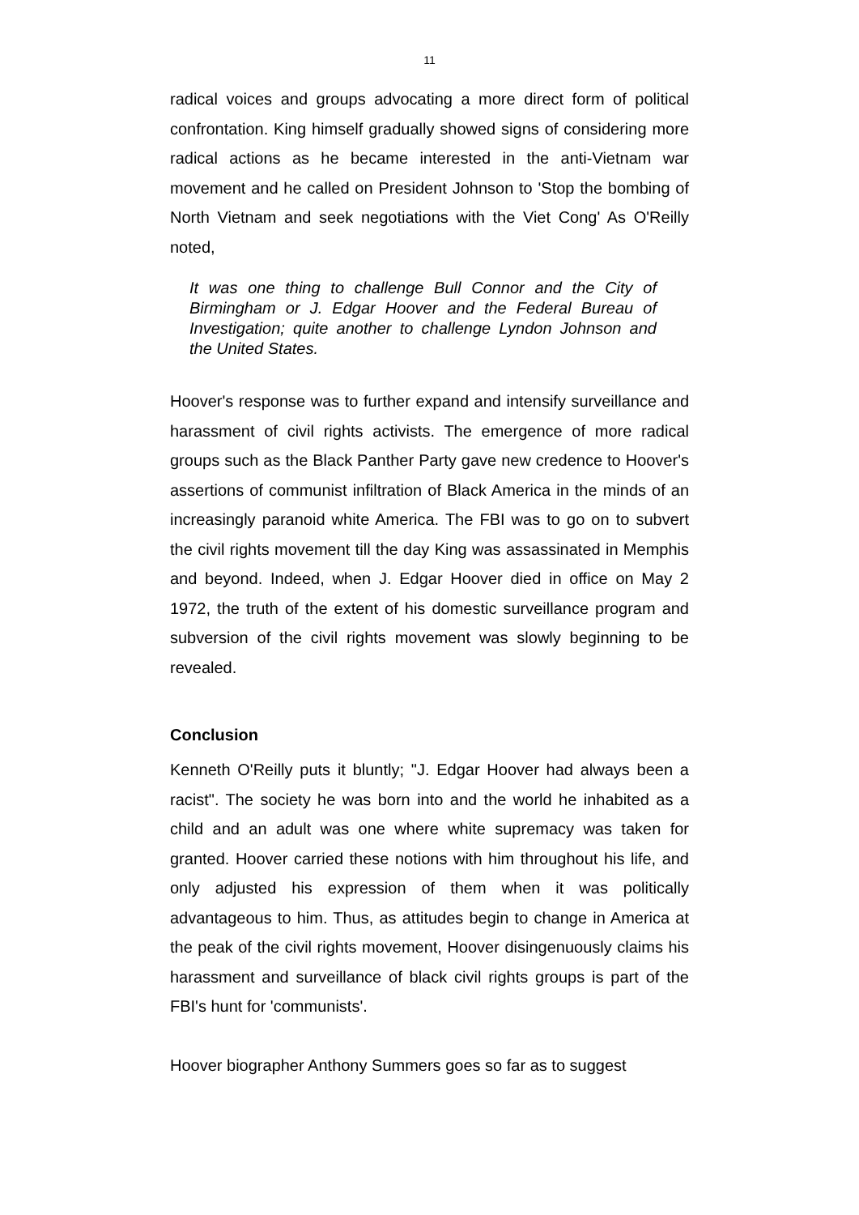11
radical voices and groups advocating a more direct form of political confrontation. King himself gradually showed signs of considering more radical actions as he became interested in the anti-Vietnam war movement and he called on President Johnson to 'Stop the bombing of North Vietnam and seek negotiations with the Viet Cong' As O'Reilly noted,
It was one thing to challenge Bull Connor and the City of Birmingham or J. Edgar Hoover and the Federal Bureau of Investigation; quite another to challenge Lyndon Johnson and the United States.
Hoover's response was to further expand and intensify surveillance and harassment of civil rights activists. The emergence of more radical groups such as the Black Panther Party gave new credence to Hoover's assertions of communist infiltration of Black America in the minds of an increasingly paranoid white America. The FBI was to go on to subvert the civil rights movement till the day King was assassinated in Memphis and beyond. Indeed, when J. Edgar Hoover died in office on May 2 1972, the truth of the extent of his domestic surveillance program and subversion of the civil rights movement was slowly beginning to be revealed.
Conclusion
Kenneth O'Reilly puts it bluntly; "J. Edgar Hoover had always been a racist". The society he was born into and the world he inhabited as a child and an adult was one where white supremacy was taken for granted. Hoover carried these notions with him throughout his life, and only adjusted his expression of them when it was politically advantageous to him. Thus, as attitudes begin to change in America at the peak of the civil rights movement, Hoover disingenuously claims his harassment and surveillance of black civil rights groups is part of the FBI's hunt for 'communists'.
Hoover biographer Anthony Summers goes so far as to suggest